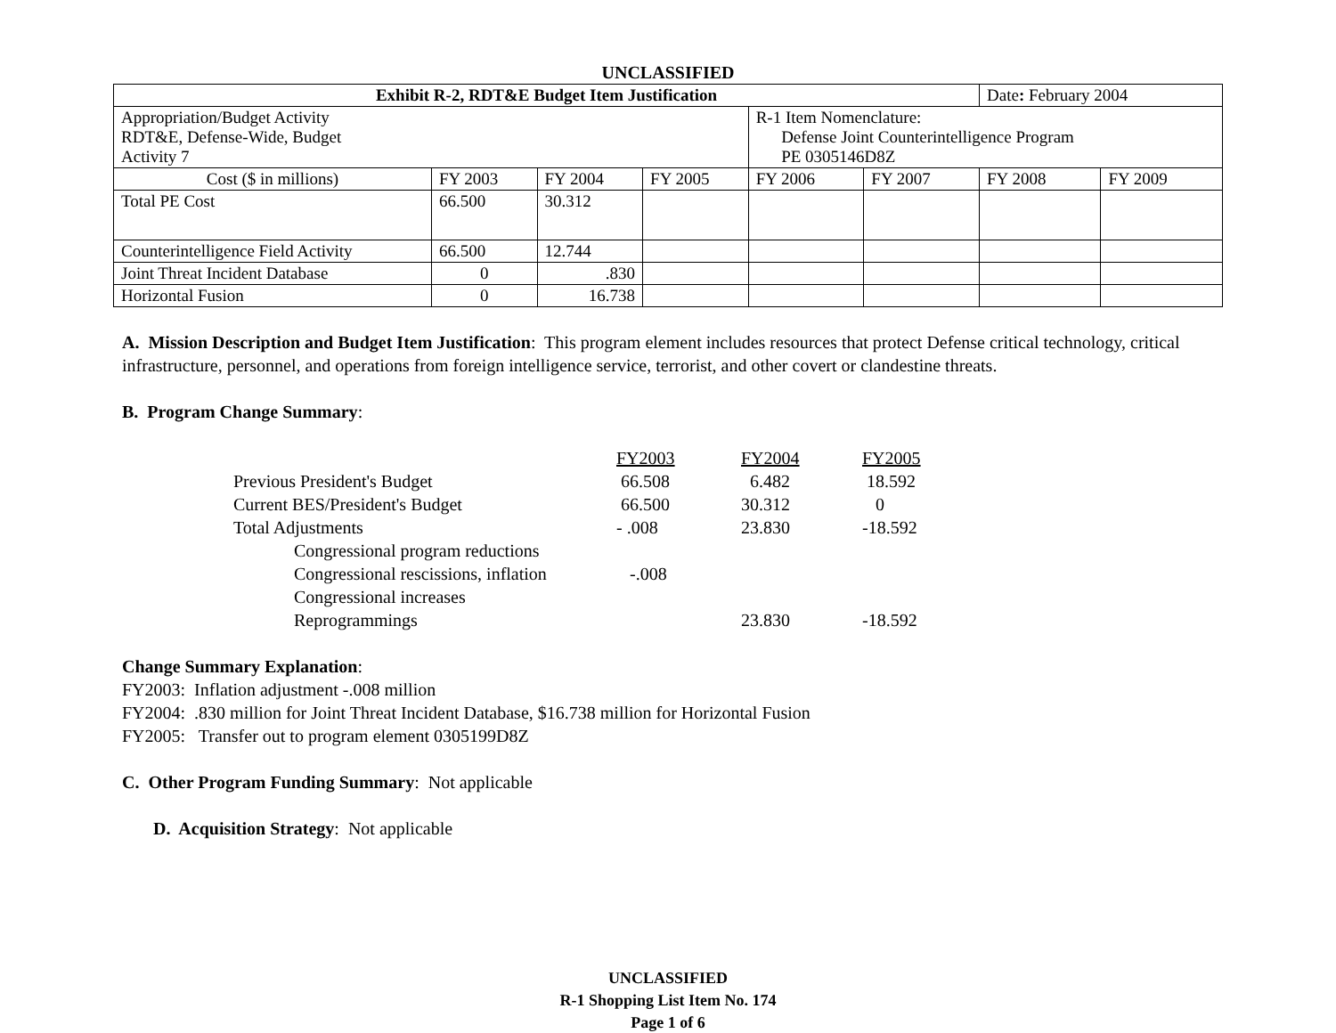UNCLASSIFIED
| Exhibit R-2, RDT&E Budget Item Justification | | | | | | Date : February 2004 | |
| Appropriation/Budget Activity RDT&E, Defense-Wide, Budget Activity 7 | | | | R-1 Item Nomenclature: Defense Joint Counterintelligence Program PE 0305146D8Z | | | |
| Cost ($ in millions) | FY 2003 | FY 2004 | FY 2005 | FY 2006 | FY 2007 | FY 2008 | FY 2009 |
| Total PE Cost | 66.500 | 30.312 | | | | | |
| Counterintelligence Field Activity | 66.500 | 12.744 | | | | | |
| Joint Threat Incident Database | 0 | .830 | | | | | |
| Horizontal Fusion | 0 | 16.738 | | | | | |
A. Mission Description and Budget Item Justification: This program element includes resources that protect Defense critical technology, critical infrastructure, personnel, and operations from foreign intelligence service, terrorist, and other covert or clandestine threats.
B. Program Change Summary:
| | FY2003 | FY2004 | FY2005 |
| Previous President's Budget | 66.508 | 6.482 | 18.592 |
| Current BES/President's Budget | 66.500 | 30.312 | 0 |
| Total Adjustments | - .008 | 23.830 | -18.592 |
| Congressional program reductions | | | |
| Congressional rescissions, inflation | -.008 | | |
| Congressional increases | | | |
| Reprogrammings | | 23.830 | -18.592 |
Change Summary Explanation:
FY2003: Inflation adjustment -.008 million
FY2004: .830 million for Joint Threat Incident Database, $16.738 million for Horizontal Fusion
FY2005: Transfer out to program element 0305199D8Z
C. Other Program Funding Summary: Not applicable
D. Acquisition Strategy: Not applicable
UNCLASSIFIED
R-1 Shopping List Item No. 174
Page 1 of 6